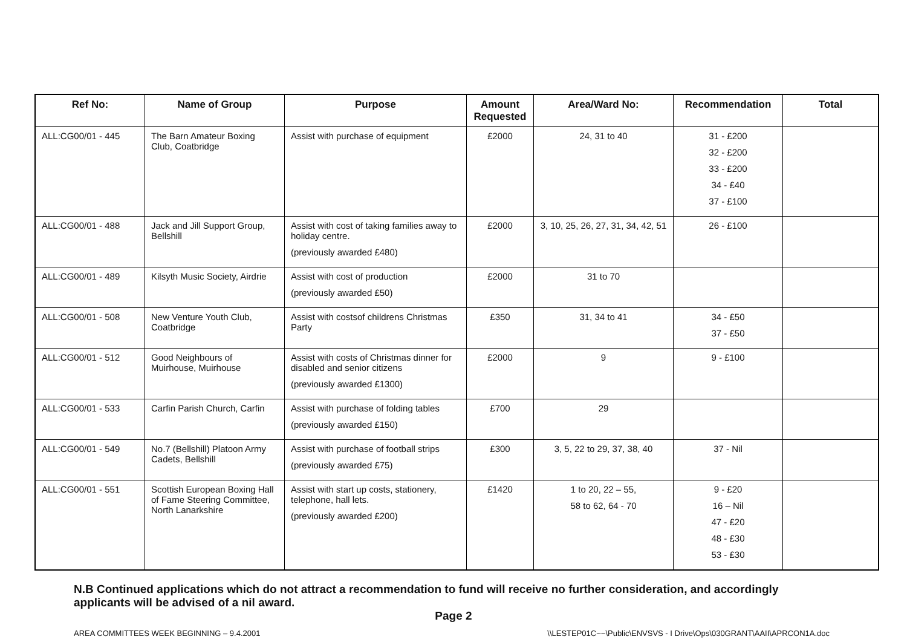| Ref No: | Name of Group | Purpose | Amount Requested | Area/Ward No: | Recommendation | Total |
| --- | --- | --- | --- | --- | --- | --- |
| ALL:CG00/01 - 445 | The Barn Amateur Boxing Club, Coatbridge | Assist with purchase of equipment | £2000 | 24, 31 to 40 | 31 - £200 32 - £200 33 - £200 34 - £40 37 - £100 | |
| ALL:CG00/01 - 488 | Jack and Jill Support Group, Bellshill | Assist with cost of taking families away to holiday centre. (previously awarded £480) | £2000 | 3, 10, 25, 26, 27, 31, 34, 42, 51 | 26 - £100 | |
| ALL:CG00/01 - 489 | Kilsyth Music Society, Airdrie | Assist with cost of production (previously awarded £50) | £2000 | 31 to 70 | | |
| ALL:CG00/01 - 508 | New Venture Youth Club, Coatbridge | Assist with costsof childrens Christmas Party | £350 | 31, 34 to 41 | 34 - £50 37 - £50 | |
| ALL:CG00/01 - 512 | Good Neighbours of Muirhouse, Muirhouse | Assist with costs of Christmas dinner for disabled and senior citizens (previously awarded £1300) | £2000 | 9 | 9 - £100 | |
| ALL:CG00/01 - 533 | Carfin Parish Church, Carfin | Assist with purchase of folding tables (previously awarded £150) | £700 | 29 | | |
| ALL:CG00/01 - 549 | No.7 (Bellshill) Platoon Army Cadets, Bellshill | Assist with purchase of football strips (previously awarded £75) | £300 | 3, 5, 22 to 29, 37, 38, 40 | 37 - Nil | |
| ALL:CG00/01 - 551 | Scottish European Boxing Hall of Fame Steering Committee, North Lanarkshire | Assist with start up costs, stationery, telephone, hall lets. (previously awarded £200) | £1420 | 1 to 20, 22 – 55, 58 to 62, 64 - 70 | 9 - £20 16 – Nil 47 - £20 48 - £30 53 - £30 | |
N.B Continued applications which do not attract a recommendation to fund will receive no further consideration, and accordingly applicants will be advised of a nil award.
Page 2
AREA COMMITTEES WEEK BEGINNING – 9.4.2001 \\LESTEP01C~~\Public\ENVSVS - I Drive\Ops\030GRANT\AAII\APRCON1A.doc